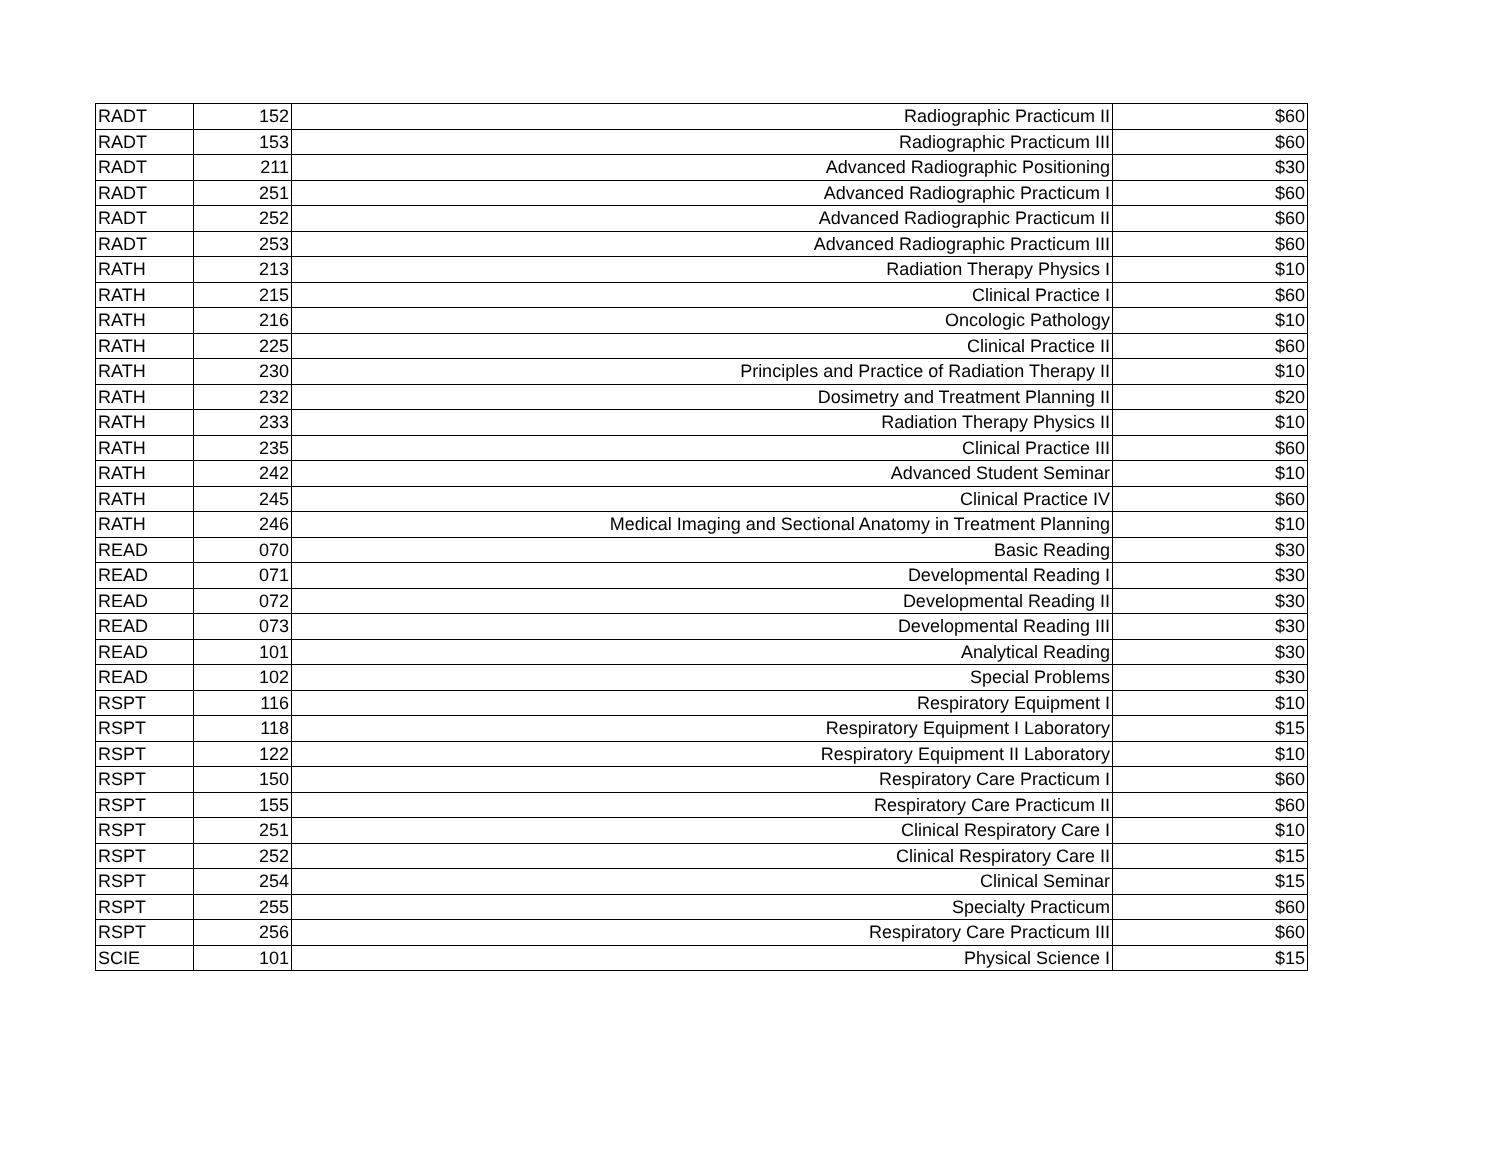| RADT | 152 | Radiographic Practicum II | $60 |
| RADT | 153 | Radiographic Practicum III | $60 |
| RADT | 211 | Advanced Radiographic Positioning | $30 |
| RADT | 251 | Advanced Radiographic Practicum I | $60 |
| RADT | 252 | Advanced Radiographic Practicum II | $60 |
| RADT | 253 | Advanced Radiographic Practicum III | $60 |
| RATH | 213 | Radiation Therapy Physics I | $10 |
| RATH | 215 | Clinical Practice I | $60 |
| RATH | 216 | Oncologic Pathology | $10 |
| RATH | 225 | Clinical Practice II | $60 |
| RATH | 230 | Principles and Practice of Radiation Therapy II | $10 |
| RATH | 232 | Dosimetry and Treatment Planning II | $20 |
| RATH | 233 | Radiation Therapy Physics II | $10 |
| RATH | 235 | Clinical Practice III | $60 |
| RATH | 242 | Advanced Student Seminar | $10 |
| RATH | 245 | Clinical Practice IV | $60 |
| RATH | 246 | Medical Imaging and Sectional Anatomy in Treatment Planning | $10 |
| READ | 070 | Basic Reading | $30 |
| READ | 071 | Developmental Reading I | $30 |
| READ | 072 | Developmental Reading II | $30 |
| READ | 073 | Developmental Reading III | $30 |
| READ | 101 | Analytical Reading | $30 |
| READ | 102 | Special Problems | $30 |
| RSPT | 116 | Respiratory Equipment I | $10 |
| RSPT | 118 | Respiratory Equipment I Laboratory | $15 |
| RSPT | 122 | Respiratory Equipment II Laboratory | $10 |
| RSPT | 150 | Respiratory Care Practicum I | $60 |
| RSPT | 155 | Respiratory Care Practicum II | $60 |
| RSPT | 251 | Clinical Respiratory Care I | $10 |
| RSPT | 252 | Clinical Respiratory Care II | $15 |
| RSPT | 254 | Clinical Seminar | $15 |
| RSPT | 255 | Specialty Practicum | $60 |
| RSPT | 256 | Respiratory Care Practicum III | $60 |
| SCIE | 101 | Physical Science I | $15 |